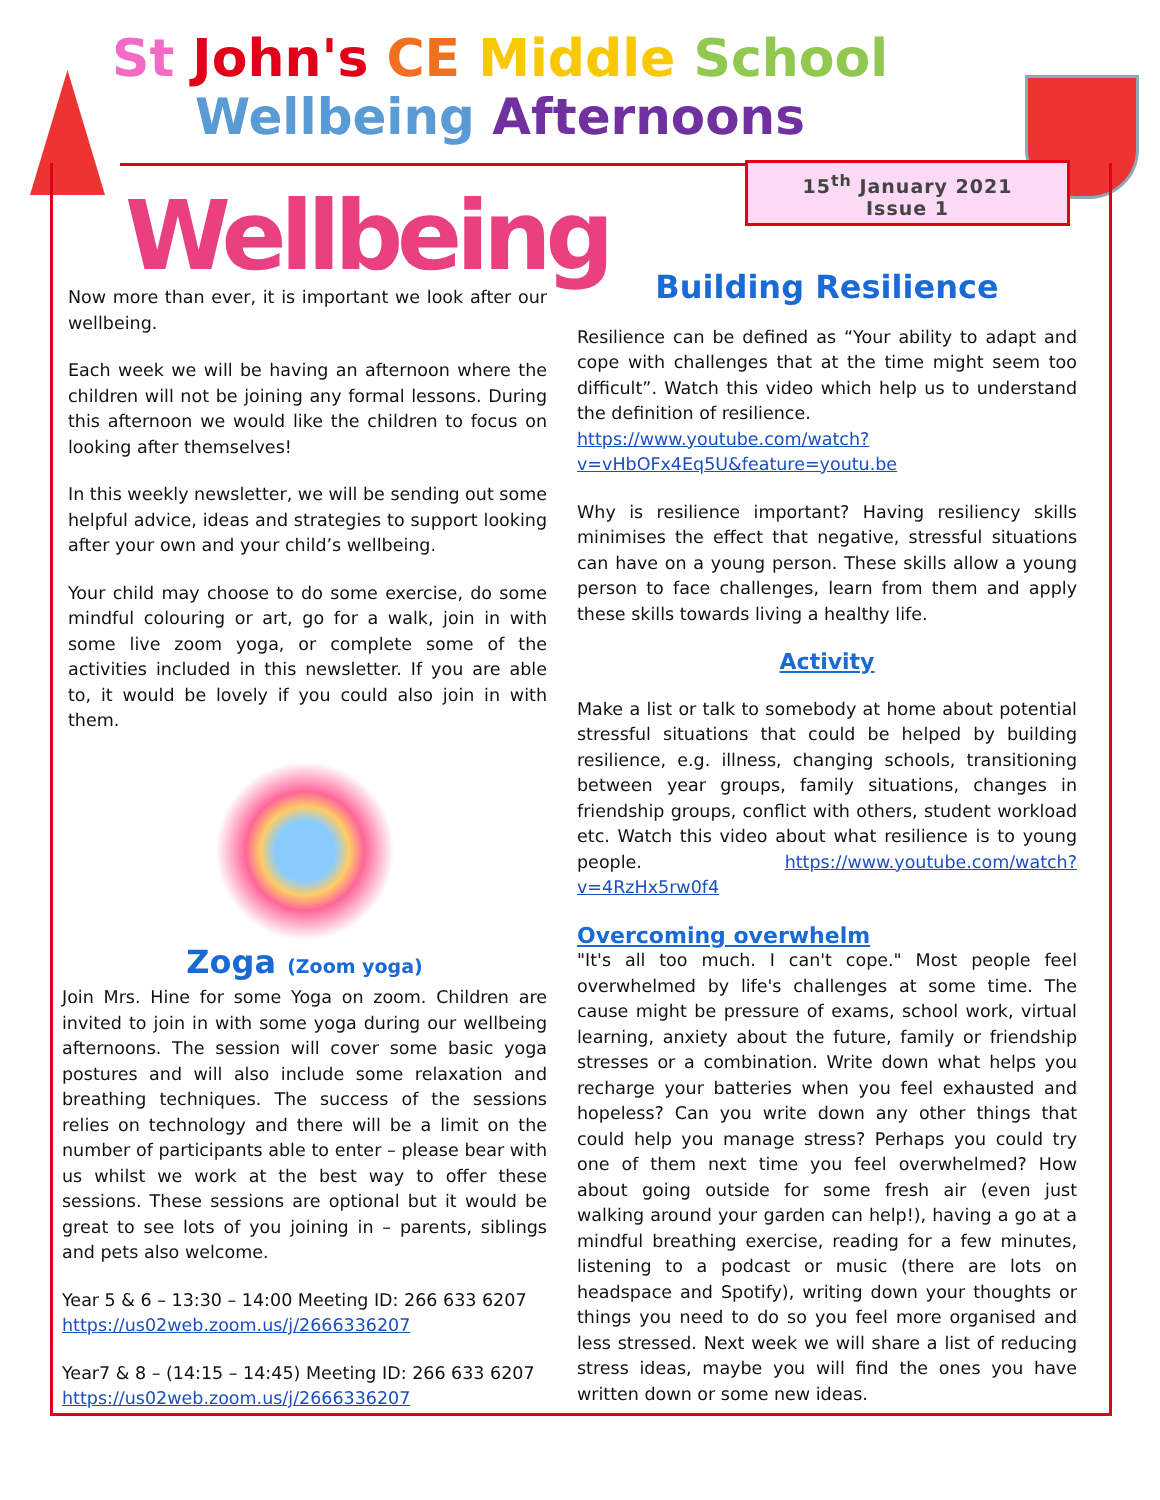St John's CE Middle School
Wellbeing Afternoons
15<sup>th</sup> January 2021
Issue 1
Wellbeing
Now more than ever, it is important we look after our wellbeing.
Each week we will be having an afternoon where the children will not be joining any formal lessons. During this afternoon we would like the children to focus on looking after themselves!
In this weekly newsletter, we will be sending out some helpful advice, ideas and strategies to support looking after your own and your child’s wellbeing.
Your child may choose to do some exercise, do some mindful colouring or art, go for a walk, join in with some live zoom yoga, or complete some of the activities included in this newsletter. If you are able to, it would be lovely if you could also join in with them.
Zoga (Zoom yoga)
Join Mrs. Hine for some Yoga on zoom. Children are invited to join in with some yoga during our wellbeing afternoons. The session will cover some basic yoga postures and will also include some relaxation and breathing techniques. The success of the sessions relies on technology and there will be a limit on the number of participants able to enter – please bear with us whilst we work at the best way to offer these sessions. These sessions are optional but it would be great to see lots of you joining in – parents, siblings and pets also welcome.
Year 5 & 6 – 13:30 – 14:00 Meeting ID: 266 633 6207
https://us02web.zoom.us/j/2666336207
Year7 & 8 – (14:15 – 14:45) Meeting ID: 266 633 6207
https://us02web.zoom.us/j/2666336207
Building Resilience
Resilience can be defined as “Your ability to adapt and cope with challenges that at the time might seem too difficult”. Watch this video which help us to understand the definition of resilience.
https://www.youtube.com/watch?v=vHbOFx4Eq5U&feature=youtu.be
Why is resilience important? Having resiliency skills minimises the effect that negative, stressful situations can have on a young person. These skills allow a young person to face challenges, learn from them and apply these skills towards living a healthy life.
Activity
Make a list or talk to somebody at home about potential stressful situations that could be helped by building resilience, e.g. illness, changing schools, transitioning between year groups, family situations, changes in friendship groups, conflict with others, student workload etc. Watch this video about what resilience is to young people. https://www.youtube.com/watch?v=4RzHx5rw0f4
Overcoming overwhelm
"It's all too much. I can't cope." Most people feel overwhelmed by life's challenges at some time. The cause might be pressure of exams, school work, virtual learning, anxiety about the future, family or friendship stresses or a combination. Write down what helps you recharge your batteries when you feel exhausted and hopeless? Can you write down any other things that could help you manage stress? Perhaps you could try one of them next time you feel overwhelmed? How about going outside for some fresh air (even just walking around your garden can help!), having a go at a mindful breathing exercise, reading for a few minutes, listening to a podcast or music (there are lots on headspace and Spotify), writing down your thoughts or things you need to do so you feel more organised and less stressed. Next week we will share a list of reducing stress ideas, maybe you will find the ones you have written down or some new ideas.